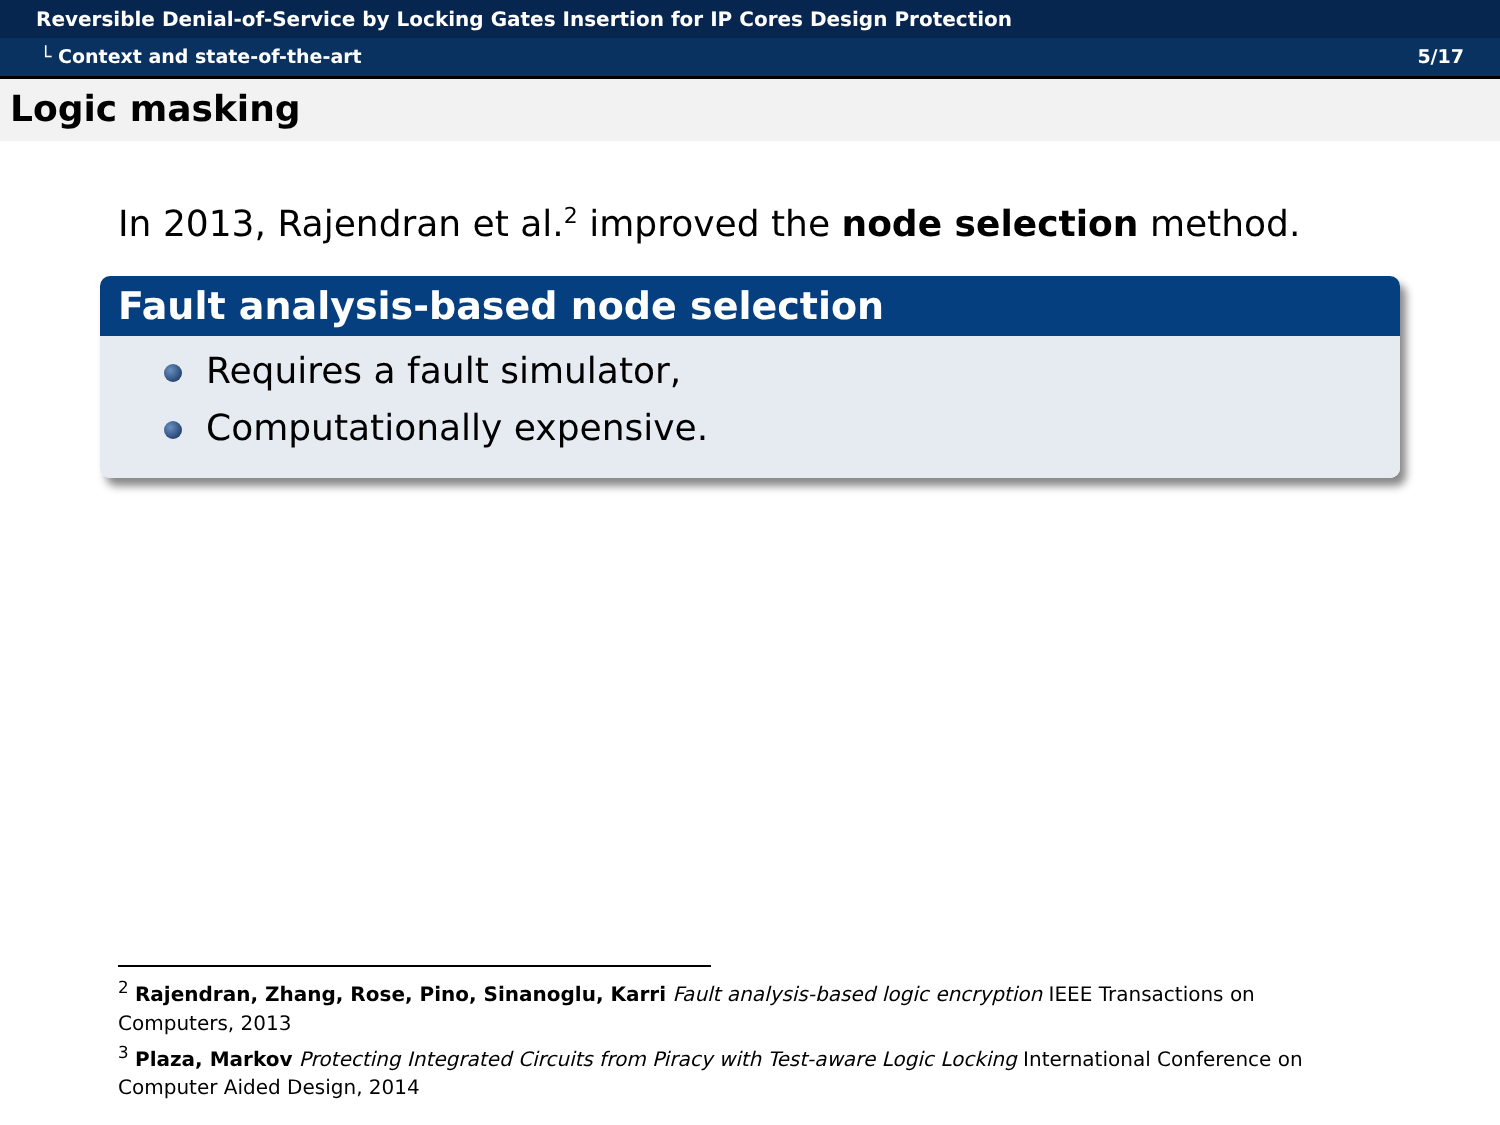Reversible Denial-of-Service by Locking Gates Insertion for IP Cores Design Protection
└ Context and state-of-the-art 5/17
Logic masking
In 2013, Rajendran et al.<sup>2</sup> improved the node selection method.
Fault analysis-based node selection
Requires a fault simulator,
Computationally expensive.
<sup>2</sup> Rajendran, Zhang, Rose, Pino, Sinanoglu, Karri Fault analysis-based logic encryption IEEE Transactions on Computers, 2013
<sup>3</sup> Plaza, Markov Protecting Integrated Circuits from Piracy with Test-aware Logic Locking International Conference on Computer Aided Design, 2014